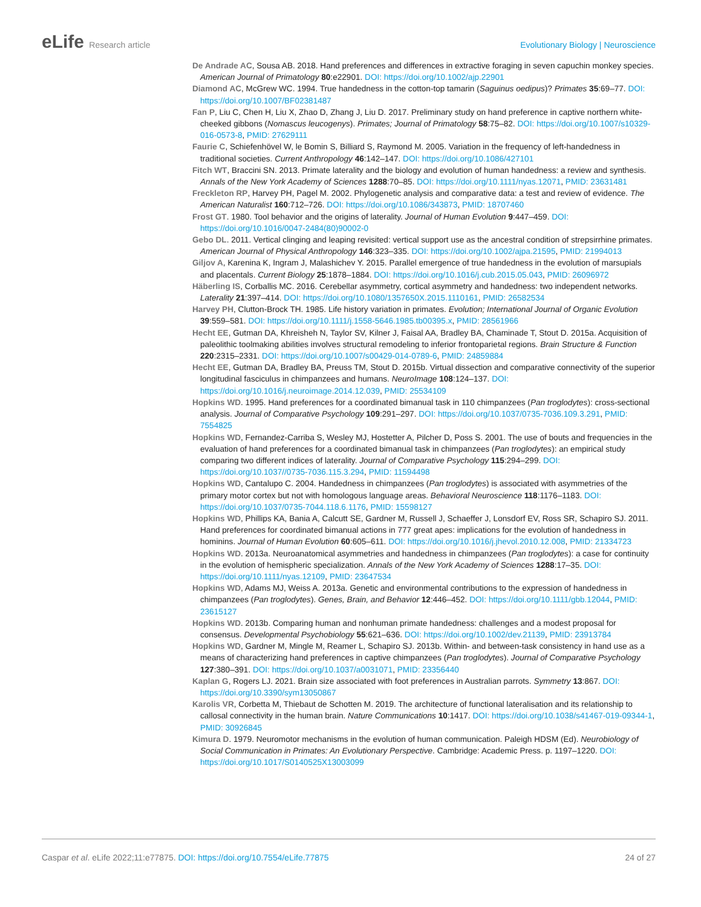eLife Research article Evolutionary Biology | Neuroscience
De Andrade AC, Sousa AB. 2018. Hand preferences and differences in extractive foraging in seven capuchin monkey species. American Journal of Primatology 80:e22901. DOI: https://doi.org/10.1002/ajp.22901
Diamond AC, McGrew WC. 1994. True handedness in the cotton-top tamarin (Saguinus oedipus)? Primates 35:69–77. DOI: https://doi.org/10.1007/BF02381487
Fan P, Liu C, Chen H, Liu X, Zhao D, Zhang J, Liu D. 2017. Preliminary study on hand preference in captive northern white-cheeked gibbons (Nomascus leucogenys). Primates; Journal of Primatology 58:75–82. DOI: https://doi.org/10.1007/s10329-016-0573-8, PMID: 27629111
Faurie C, Schiefenhövel W, le Bomin S, Billiard S, Raymond M. 2005. Variation in the frequency of left-handedness in traditional societies. Current Anthropology 46:142–147. DOI: https://doi.org/10.1086/427101
Fitch WT, Braccini SN. 2013. Primate laterality and the biology and evolution of human handedness: a review and synthesis. Annals of the New York Academy of Sciences 1288:70–85. DOI: https://doi.org/10.1111/nyas.12071, PMID: 23631481
Freckleton RP, Harvey PH, Pagel M. 2002. Phylogenetic analysis and comparative data: a test and review of evidence. The American Naturalist 160:712–726. DOI: https://doi.org/10.1086/343873, PMID: 18707460
Frost GT. 1980. Tool behavior and the origins of laterality. Journal of Human Evolution 9:447–459. DOI: https://doi.org/10.1016/0047-2484(80)90002-0
Gebo DL. 2011. Vertical clinging and leaping revisited: vertical support use as the ancestral condition of strepsirrhine primates. American Journal of Physical Anthropology 146:323–335. DOI: https://doi.org/10.1002/ajpa.21595, PMID: 21994013
Giljov A, Karenina K, Ingram J, Malashichev Y. 2015. Parallel emergence of true handedness in the evolution of marsupials and placentals. Current Biology 25:1878–1884. DOI: https://doi.org/10.1016/j.cub.2015.05.043, PMID: 26096972
Häberling IS, Corballis MC. 2016. Cerebellar asymmetry, cortical asymmetry and handedness: two independent networks. Laterality 21:397–414. DOI: https://doi.org/10.1080/1357650X.2015.1110161, PMID: 26582534
Harvey PH, Clutton-Brock TH. 1985. Life history variation in primates. Evolution; International Journal of Organic Evolution 39:559–581. DOI: https://doi.org/10.1111/j.1558-5646.1985.tb00395.x, PMID: 28561966
Hecht EE, Gutman DA, Khreisheh N, Taylor SV, Kilner J, Faisal AA, Bradley BA, Chaminade T, Stout D. 2015a. Acquisition of paleolithic toolmaking abilities involves structural remodeling to inferior frontoparietal regions. Brain Structure & Function 220:2315–2331. DOI: https://doi.org/10.1007/s00429-014-0789-6, PMID: 24859884
Hecht EE, Gutman DA, Bradley BA, Preuss TM, Stout D. 2015b. Virtual dissection and comparative connectivity of the superior longitudinal fasciculus in chimpanzees and humans. NeuroImage 108:124–137. DOI: https://doi.org/10.1016/j.neuroimage.2014.12.039, PMID: 25534109
Hopkins WD. 1995. Hand preferences for a coordinated bimanual task in 110 chimpanzees (Pan troglodytes): cross-sectional analysis. Journal of Comparative Psychology 109:291–297. DOI: https://doi.org/10.1037/0735-7036.109.3.291, PMID: 7554825
Hopkins WD, Fernandez-Carriba S, Wesley MJ, Hostetter A, Pilcher D, Poss S. 2001. The use of bouts and frequencies in the evaluation of hand preferences for a coordinated bimanual task in chimpanzees (Pan troglodytes): an empirical study comparing two different indices of laterality. Journal of Comparative Psychology 115:294–299. DOI: https://doi.org/10.1037//0735-7036.115.3.294, PMID: 11594498
Hopkins WD, Cantalupo C. 2004. Handedness in chimpanzees (Pan troglodytes) is associated with asymmetries of the primary motor cortex but not with homologous language areas. Behavioral Neuroscience 118:1176–1183. DOI: https://doi.org/10.1037/0735-7044.118.6.1176, PMID: 15598127
Hopkins WD, Phillips KA, Bania A, Calcutt SE, Gardner M, Russell J, Schaeffer J, Lonsdorf EV, Ross SR, Schapiro SJ. 2011. Hand preferences for coordinated bimanual actions in 777 great apes: implications for the evolution of handedness in hominins. Journal of Human Evolution 60:605–611. DOI: https://doi.org/10.1016/j.jhevol.2010.12.008, PMID: 21334723
Hopkins WD. 2013a. Neuroanatomical asymmetries and handedness in chimpanzees (Pan troglodytes): a case for continuity in the evolution of hemispheric specialization. Annals of the New York Academy of Sciences 1288:17–35. DOI: https://doi.org/10.1111/nyas.12109, PMID: 23647534
Hopkins WD, Adams MJ, Weiss A. 2013a. Genetic and environmental contributions to the expression of handedness in chimpanzees (Pan troglodytes). Genes, Brain, and Behavior 12:446–452. DOI: https://doi.org/10.1111/gbb.12044, PMID: 23615127
Hopkins WD. 2013b. Comparing human and nonhuman primate handedness: challenges and a modest proposal for consensus. Developmental Psychobiology 55:621–636. DOI: https://doi.org/10.1002/dev.21139, PMID: 23913784
Hopkins WD, Gardner M, Mingle M, Reamer L, Schapiro SJ. 2013b. Within- and between-task consistency in hand use as a means of characterizing hand preferences in captive chimpanzees (Pan troglodytes). Journal of Comparative Psychology 127:380–391. DOI: https://doi.org/10.1037/a0031071, PMID: 23356440
Kaplan G, Rogers LJ. 2021. Brain size associated with foot preferences in Australian parrots. Symmetry 13:867. DOI: https://doi.org/10.3390/sym13050867
Karolis VR, Corbetta M, Thiebaut de Schotten M. 2019. The architecture of functional lateralisation and its relationship to callosal connectivity in the human brain. Nature Communications 10:1417. DOI: https://doi.org/10.1038/s41467-019-09344-1, PMID: 30926845
Kimura D. 1979. Neuromotor mechanisms in the evolution of human communication. Paleigh HDSM (Ed). Neurobiology of Social Communication in Primates: An Evolutionary Perspective. Cambridge: Academic Press. p. 1197–1220. DOI: https://doi.org/10.1017/S0140525X13003099
Caspar et al. eLife 2022;11:e77875. DOI: https://doi.org/10.7554/eLife.77875
24 of 27